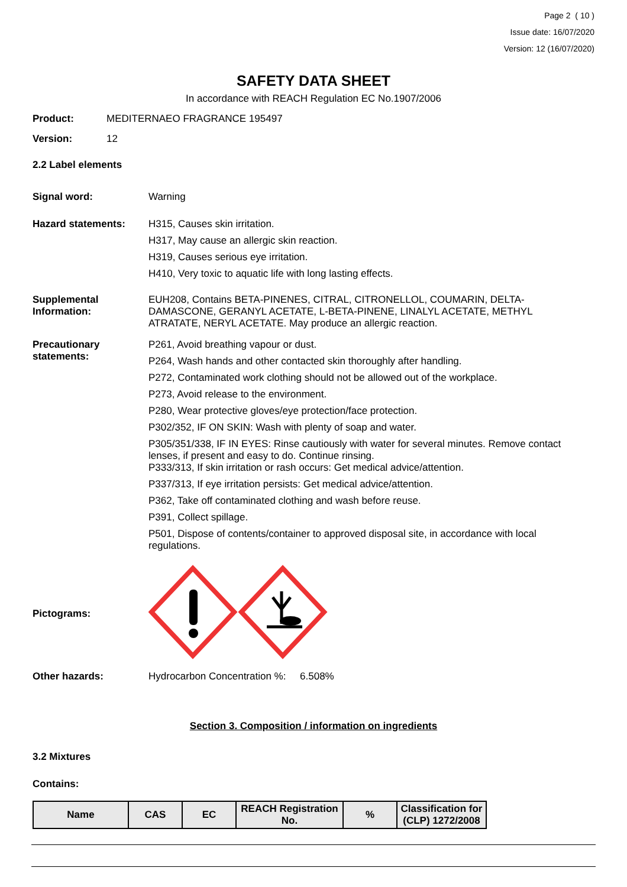Page 2 ( 10 )
Issue date: 16/07/2020
Version: 12 (16/07/2020)
SAFETY DATA SHEET
In accordance with REACH Regulation EC No.1907/2006
Product: MEDITERNAEO FRAGRANCE 195497
Version: 12
2.2 Label elements
Signal word: Warning
Hazard statements: H315, Causes skin irritation.
H317, May cause an allergic skin reaction.
H319, Causes serious eye irritation.
H410, Very toxic to aquatic life with long lasting effects.
Supplemental Information:
EUH208, Contains BETA-PINENES, CITRAL, CITRONELLOL, COUMARIN, DELTA-DAMASCONE, GERANYL ACETATE, L-BETA-PINENE, LINALYL ACETATE, METHYL ATRATATE, NERYL ACETATE. May produce an allergic reaction.
Precautionary statements:
P261, Avoid breathing vapour or dust.
P264, Wash hands and other contacted skin thoroughly after handling.
P272, Contaminated work clothing should not be allowed out of the workplace.
P273, Avoid release to the environment.
P280, Wear protective gloves/eye protection/face protection.
P302/352, IF ON SKIN: Wash with plenty of soap and water.
P305/351/338, IF IN EYES: Rinse cautiously with water for several minutes. Remove contact lenses, if present and easy to do. Continue rinsing.
P333/313, If skin irritation or rash occurs: Get medical advice/attention.
P337/313, If eye irritation persists: Get medical advice/attention.
P362, Take off contaminated clothing and wash before reuse.
P391, Collect spillage.
P501, Dispose of contents/container to approved disposal site, in accordance with local regulations.
Pictograms:
Other hazards: Hydrocarbon Concentration %: 6.508%
Section 3. Composition / information on ingredients
3.2 Mixtures
Contains:
| Name | CAS | EC | REACH Registration No. | % | Classification for (CLP) 1272/2008 |
| --- | --- | --- | --- | --- | --- |